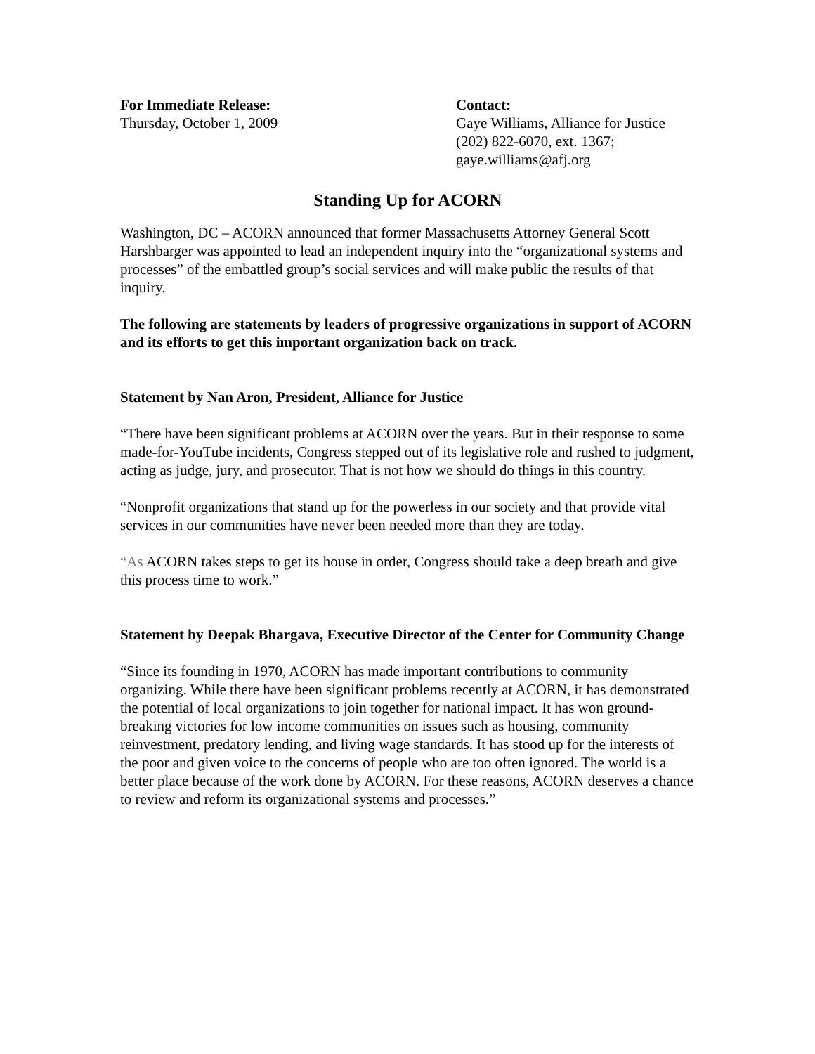For Immediate Release:
Thursday, October 1, 2009
Contact:
Gaye Williams, Alliance for Justice
(202) 822-6070, ext. 1367;
gaye.williams@afj.org
Standing Up for ACORN
Washington, DC – ACORN announced that former Massachusetts Attorney General Scott Harshbarger was appointed to lead an independent inquiry into the “organizational systems and processes” of the embattled group’s social services and will make public the results of that inquiry.
The following are statements by leaders of progressive organizations in support of ACORN and its efforts to get this important organization back on track.
Statement by Nan Aron, President, Alliance for Justice
“There have been significant problems at ACORN over the years. But in their response to some made-for-YouTube incidents, Congress stepped out of its legislative role and rushed to judgment, acting as judge, jury, and prosecutor. That is not how we should do things in this country.
“Nonprofit organizations that stand up for the powerless in our society and that provide vital services in our communities have never been needed more than they are today.
“As ACORN takes steps to get its house in order, Congress should take a deep breath and give this process time to work.”
Statement by Deepak Bhargava, Executive Director of the Center for Community Change
“Since its founding in 1970, ACORN has made important contributions to community organizing. While there have been significant problems recently at ACORN, it has demonstrated the potential of local organizations to join together for national impact. It has won ground-breaking victories for low income communities on issues such as housing, community reinvestment, predatory lending, and living wage standards. It has stood up for the interests of the poor and given voice to the concerns of people who are too often ignored. The world is a better place because of the work done by ACORN. For these reasons, ACORN deserves a chance to review and reform its organizational systems and processes.”